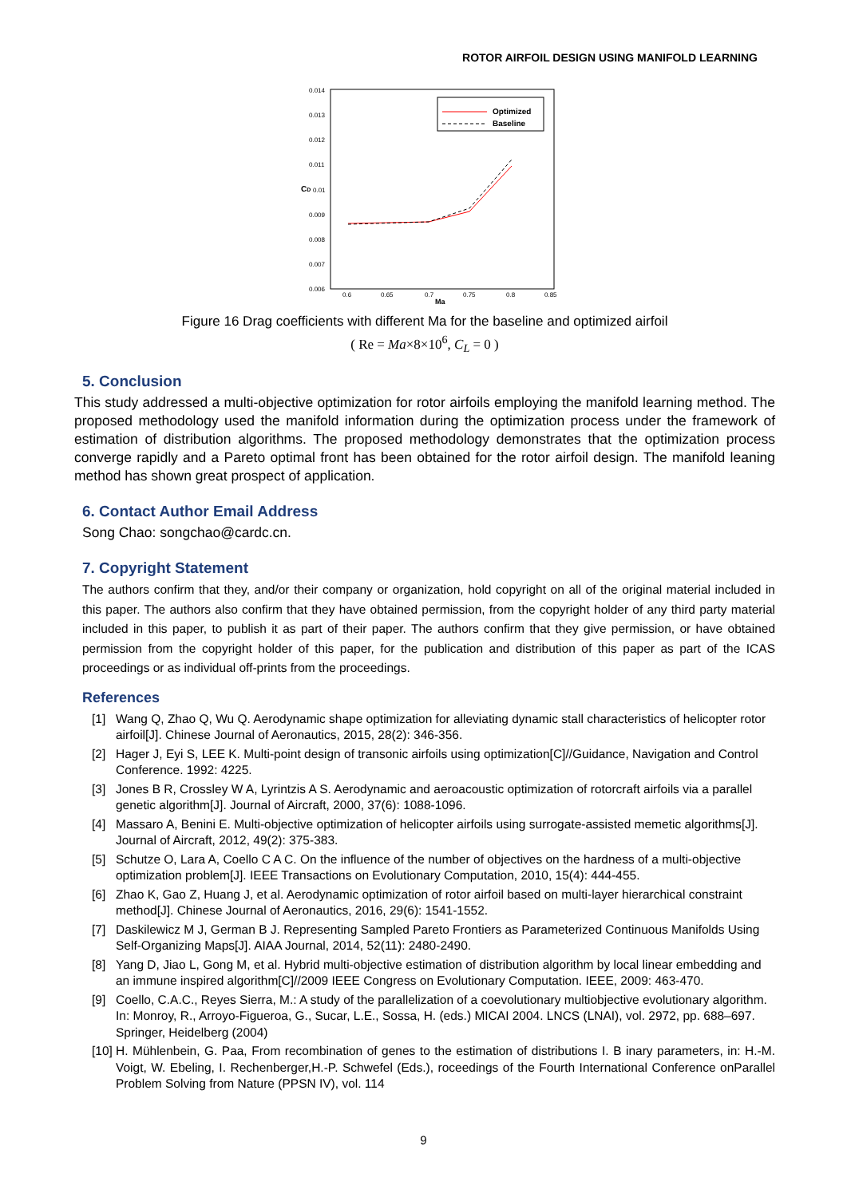ROTOR AIRFOIL DESIGN USING MANIFOLD LEARNING
0.014
0.013
0.012
0.011
0.01
0.009
0.008
0.007
0.006
CD
0.6
0.65
0.7
0.75
0.8
0.85
Ma
Optimized
Baseline
Figure 16 Drag coefficients with different Ma for the baseline and optimized airfoil
( Re = Ma×8×10<sup>6</sup>, C<sub>L</sub> = 0 )
5. Conclusion
This study addressed a multi-objective optimization for rotor airfoils employing the manifold learning method. The proposed methodology used the manifold information during the optimization process under the framework of estimation of distribution algorithms. The proposed methodology demonstrates that the optimization process converge rapidly and a Pareto optimal front has been obtained for the rotor airfoil design. The manifold leaning method has shown great prospect of application.
6. Contact Author Email Address
Song Chao: songchao@cardc.cn.
7. Copyright Statement
The authors confirm that they, and/or their company or organization, hold copyright on all of the original material included in this paper. The authors also confirm that they have obtained permission, from the copyright holder of any third party material included in this paper, to publish it as part of their paper. The authors confirm that they give permission, or have obtained permission from the copyright holder of this paper, for the publication and distribution of this paper as part of the ICAS proceedings or as individual off-prints from the proceedings.
References
[1] Wang Q, Zhao Q, Wu Q. Aerodynamic shape optimization for alleviating dynamic stall characteristics of helicopter rotor airfoil[J]. Chinese Journal of Aeronautics, 2015, 28(2): 346-356.
[2] Hager J, Eyi S, LEE K. Multi-point design of transonic airfoils using optimization[C]//Guidance, Navigation and Control Conference. 1992: 4225.
[3] Jones B R, Crossley W A, Lyrintzis A S. Aerodynamic and aeroacoustic optimization of rotorcraft airfoils via a parallel genetic algorithm[J]. Journal of Aircraft, 2000, 37(6): 1088-1096.
[4] Massaro A, Benini E. Multi-objective optimization of helicopter airfoils using surrogate-assisted memetic algorithms[J]. Journal of Aircraft, 2012, 49(2): 375-383.
[5] Schutze O, Lara A, Coello C A C. On the influence of the number of objectives on the hardness of a multi-objective optimization problem[J]. IEEE Transactions on Evolutionary Computation, 2010, 15(4): 444-455.
[6] Zhao K, Gao Z, Huang J, et al. Aerodynamic optimization of rotor airfoil based on multi-layer hierarchical constraint method[J]. Chinese Journal of Aeronautics, 2016, 29(6): 1541-1552.
[7] Daskilewicz M J, German B J. Representing Sampled Pareto Frontiers as Parameterized Continuous Manifolds Using Self-Organizing Maps[J]. AIAA Journal, 2014, 52(11): 2480-2490.
[8] Yang D, Jiao L, Gong M, et al. Hybrid multi-objective estimation of distribution algorithm by local linear embedding and an immune inspired algorithm[C]//2009 IEEE Congress on Evolutionary Computation. IEEE, 2009: 463-470.
[9] Coello, C.A.C., Reyes Sierra, M.: A study of the parallelization of a coevolutionary multiobjective evolutionary algorithm. In: Monroy, R., Arroyo-Figueroa, G., Sucar, L.E., Sossa, H. (eds.) MICAI 2004. LNCS (LNAI), vol. 2972, pp. 688–697. Springer, Heidelberg (2004)
[10] H. Mühlenbein, G. Paa, From recombination of genes to the estimation of distributions I. B inary parameters, in: H.-M. Voigt, W. Ebeling, I. Rechenberger,H.-P. Schwefel (Eds.), roceedings of the Fourth International Conference onParallel Problem Solving from Nature (PPSN IV), vol. 114
9